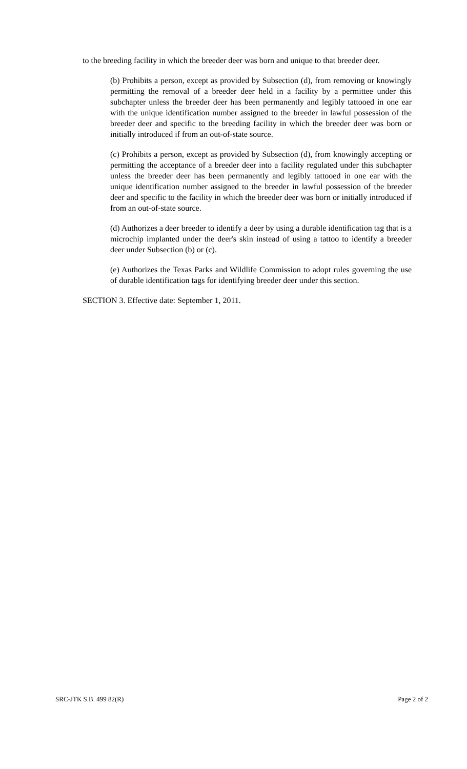to the breeding facility in which the breeder deer was born and unique to that breeder deer.
(b) Prohibits a person, except as provided by Subsection (d), from removing or knowingly permitting the removal of a breeder deer held in a facility by a permittee under this subchapter unless the breeder deer has been permanently and legibly tattooed in one ear with the unique identification number assigned to the breeder in lawful possession of the breeder deer and specific to the breeding facility in which the breeder deer was born or initially introduced if from an out-of-state source.
(c) Prohibits a person, except as provided by Subsection (d), from knowingly accepting or permitting the acceptance of a breeder deer into a facility regulated under this subchapter unless the breeder deer has been permanently and legibly tattooed in one ear with the unique identification number assigned to the breeder in lawful possession of the breeder deer and specific to the facility in which the breeder deer was born or initially introduced if from an out-of-state source.
(d) Authorizes a deer breeder to identify a deer by using a durable identification tag that is a microchip implanted under the deer's skin instead of using a tattoo to identify a breeder deer under Subsection (b) or (c).
(e) Authorizes the Texas Parks and Wildlife Commission to adopt rules governing the use of durable identification tags for identifying breeder deer under this section.
SECTION 3. Effective date: September 1, 2011.
SRC-JTK S.B. 499 82(R) Page 2 of 2